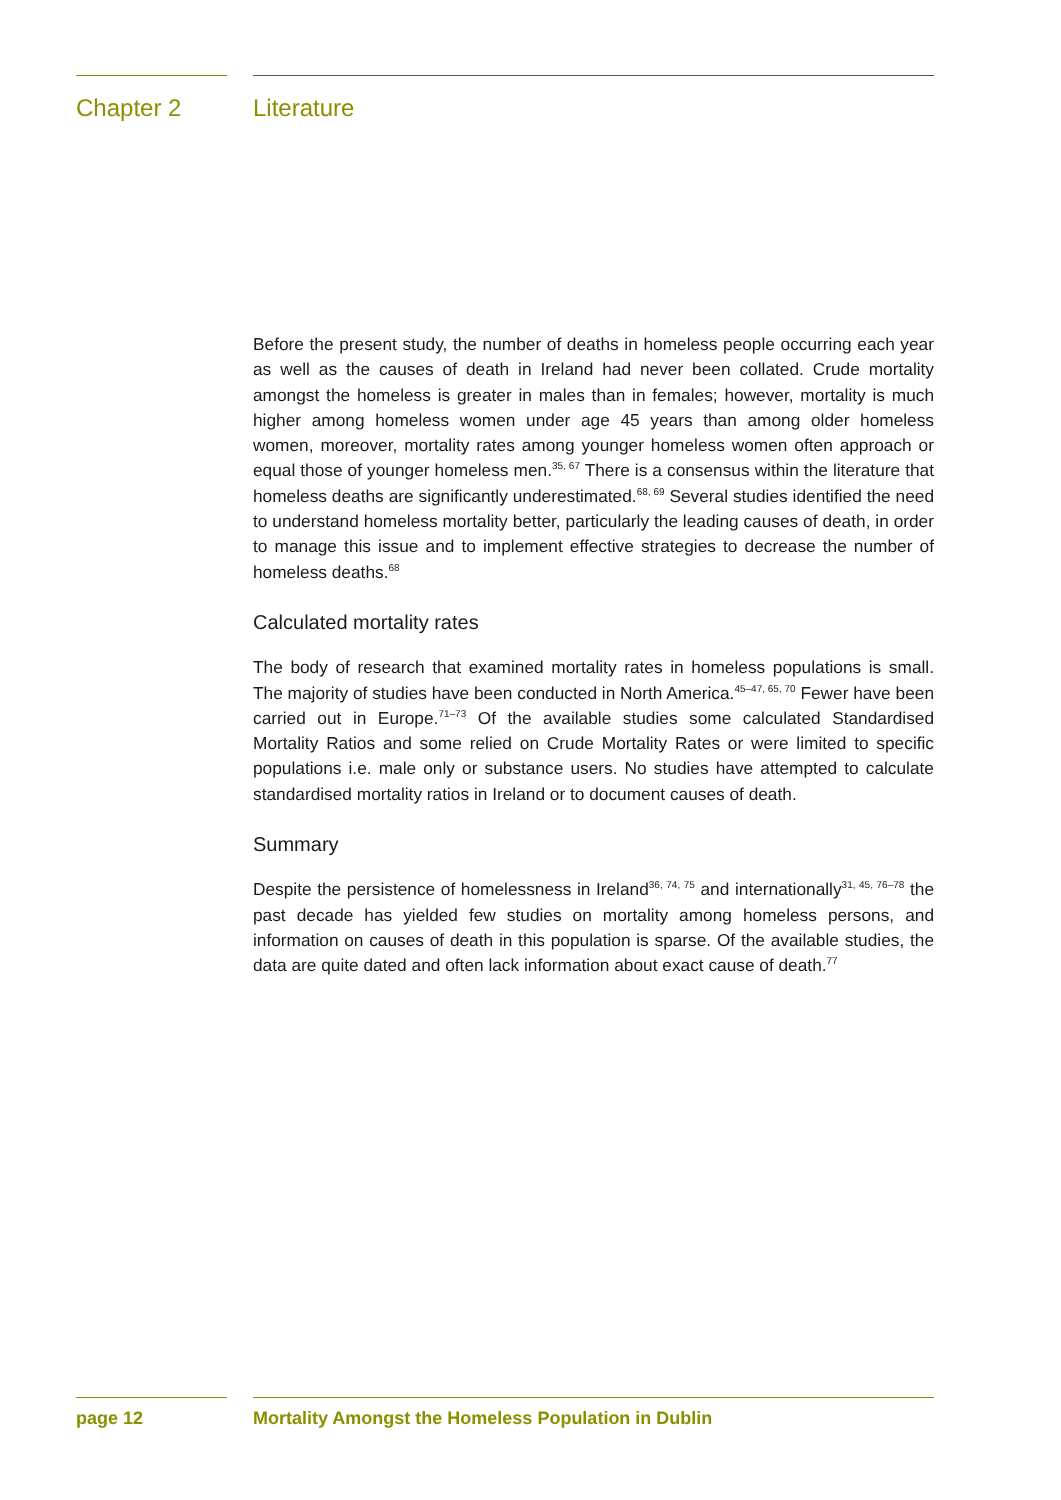Chapter 2 Literature
Before the present study, the number of deaths in homeless people occurring each year as well as the causes of death in Ireland had never been collated. Crude mortality amongst the homeless is greater in males than in females; however, mortality is much higher among homeless women under age 45 years than among older homeless women, moreover, mortality rates among younger homeless women often approach or equal those of younger homeless men.<sup>35, 67</sup> There is a consensus within the literature that homeless deaths are significantly underestimated.<sup>68, 69</sup> Several studies identified the need to understand homeless mortality better, particularly the leading causes of death, in order to manage this issue and to implement effective strategies to decrease the number of homeless deaths.<sup>68</sup>
Calculated mortality rates
The body of research that examined mortality rates in homeless populations is small. The majority of studies have been conducted in North America.<sup>45–47, 65, 70</sup> Fewer have been carried out in Europe.<sup>71–73</sup> Of the available studies some calculated Standardised Mortality Ratios and some relied on Crude Mortality Rates or were limited to specific populations i.e. male only or substance users. No studies have attempted to calculate standardised mortality ratios in Ireland or to document causes of death.
Summary
Despite the persistence of homelessness in Ireland<sup>36, 74, 75</sup> and internationally<sup>31, 45, 76–78</sup> the past decade has yielded few studies on mortality among homeless persons, and information on causes of death in this population is sparse. Of the available studies, the data are quite dated and often lack information about exact cause of death.<sup>77</sup>
page 12 Mortality Amongst the Homeless Population in Dublin